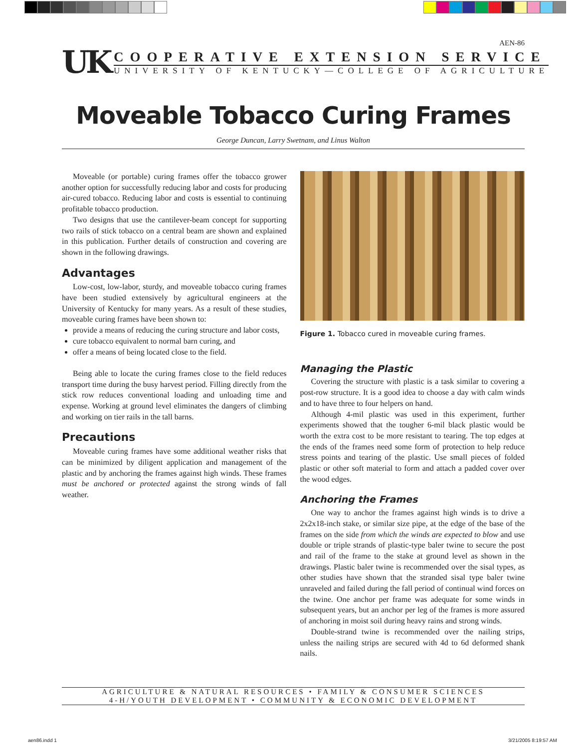AEN-86
UK
COOPERATIVE EXTENSION SERVICE
UNIVERSITY OF KENTUCKY—COLLEGE OF AGRICULTURE
Moveable Tobacco Curing Frames
George Duncan, Larry Swetnam, and Linus Walton
Moveable (or portable) curing frames offer the tobacco grower another option for successfully reducing labor and costs for producing air-cured tobacco. Reducing labor and costs is essential to continuing profitable tobacco production.
Two designs that use the cantilever-beam concept for supporting two rails of stick tobacco on a central beam are shown and explained in this publication. Further details of construction and covering are shown in the following drawings.
Advantages
Low-cost, low-labor, sturdy, and moveable tobacco curing frames have been studied extensively by agricultural engineers at the University of Kentucky for many years. As a result of these studies, moveable curing frames have been shown to:
provide a means of reducing the curing structure and labor costs,
cure tobacco equivalent to normal barn curing, and
offer a means of being located close to the field.
Being able to locate the curing frames close to the field reduces transport time during the busy harvest period. Filling directly from the stick row reduces conventional loading and unloading time and expense. Working at ground level eliminates the dangers of climbing and working on tier rails in the tall barns.
Precautions
Moveable curing frames have some additional weather risks that can be minimized by diligent application and management of the plastic and by anchoring the frames against high winds. These frames must be anchored or protected against the strong winds of fall weather.
Figure 1. Tobacco cured in moveable curing frames.
Managing the Plastic
Covering the structure with plastic is a task similar to covering a post-row structure. It is a good idea to choose a day with calm winds and to have three to four helpers on hand.
Although 4-mil plastic was used in this experiment, further experiments showed that the tougher 6-mil black plastic would be worth the extra cost to be more resistant to tearing. The top edges at the ends of the frames need some form of protection to help reduce stress points and tearing of the plastic. Use small pieces of folded plastic or other soft material to form and attach a padded cover over the wood edges.
Anchoring the Frames
One way to anchor the frames against high winds is to drive a 2x2x18-inch stake, or similar size pipe, at the edge of the base of the frames on the side from which the winds are expected to blow and use double or triple strands of plastic-type baler twine to secure the post and rail of the frame to the stake at ground level as shown in the drawings. Plastic baler twine is recommended over the sisal types, as other studies have shown that the stranded sisal type baler twine unraveled and failed during the fall period of continual wind forces on the twine. One anchor per frame was adequate for some winds in subsequent years, but an anchor per leg of the frames is more assured of anchoring in moist soil during heavy rains and strong winds.
Double-strand twine is recommended over the nailing strips, unless the nailing strips are secured with 4d to 6d deformed shank nails.
AGRICULTURE & NATURAL RESOURCES • FAMILY & CONSUMER SCIENCES
4-H/YOUTH DEVELOPMENT • COMMUNITY & ECONOMIC DEVELOPMENT
aen86.indd 1 3/21/2005 8:19:57 AM